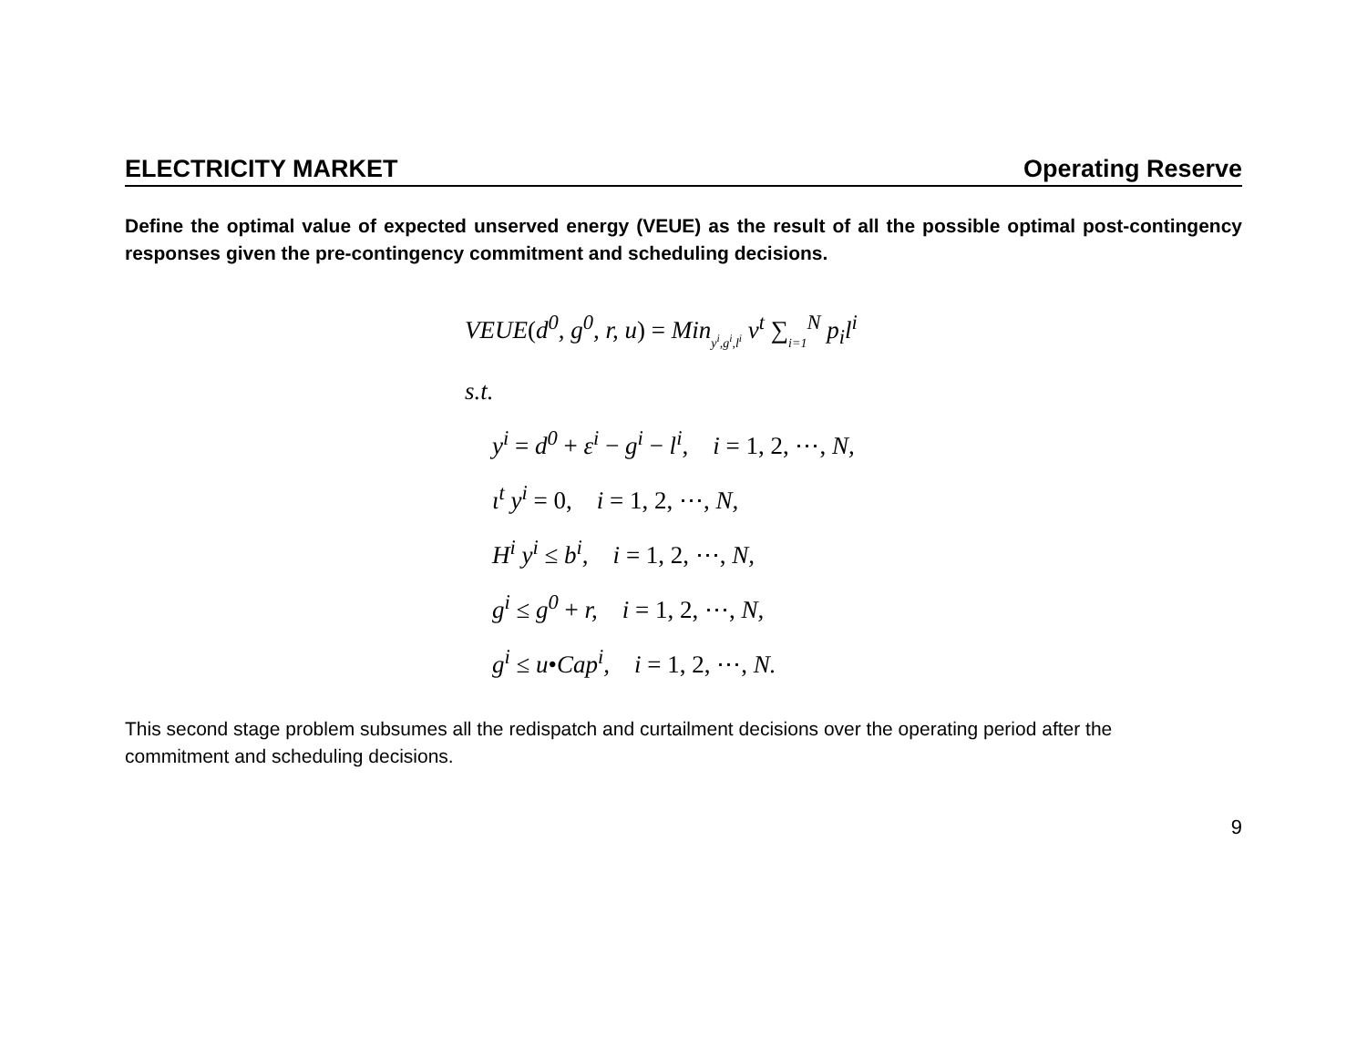ELECTRICITY MARKET Operating Reserve
Define the optimal value of expected unserved energy (VEUE) as the result of all the possible optimal post-contingency responses given the pre-contingency commitment and scheduling decisions.
VEUE(d<sup>0</sup>, g<sup>0</sup>, r, u) = Miny<sup>i</sup>,g<sup>i</sup>,l<sup>i</sup> v<sup>t</sup> ∑i=1<sup>N</sup> p<sub>i</sub>l<sup>i</sup>
s.t.
y<sup>i</sup> = d<sup>0</sup> + ε<sup>i</sup> − g<sup>i</sup> − l<sup>i</sup>, i = 1, 2, ⋯, N,
ι<sup>t</sup> y<sup>i</sup> = 0, i = 1, 2, ⋯, N,
H<sup>i</sup> y<sup>i</sup> ≤ b<sup>i</sup>, i = 1, 2, ⋯, N,
g<sup>i</sup> ≤ g<sup>0</sup> + r, i = 1, 2, ⋯, N,
g<sup>i</sup> ≤ u•Cap<sup>i</sup>, i = 1, 2, ⋯, N.
This second stage problem subsumes all the redispatch and curtailment decisions over the operating period after the commitment and scheduling decisions.
9